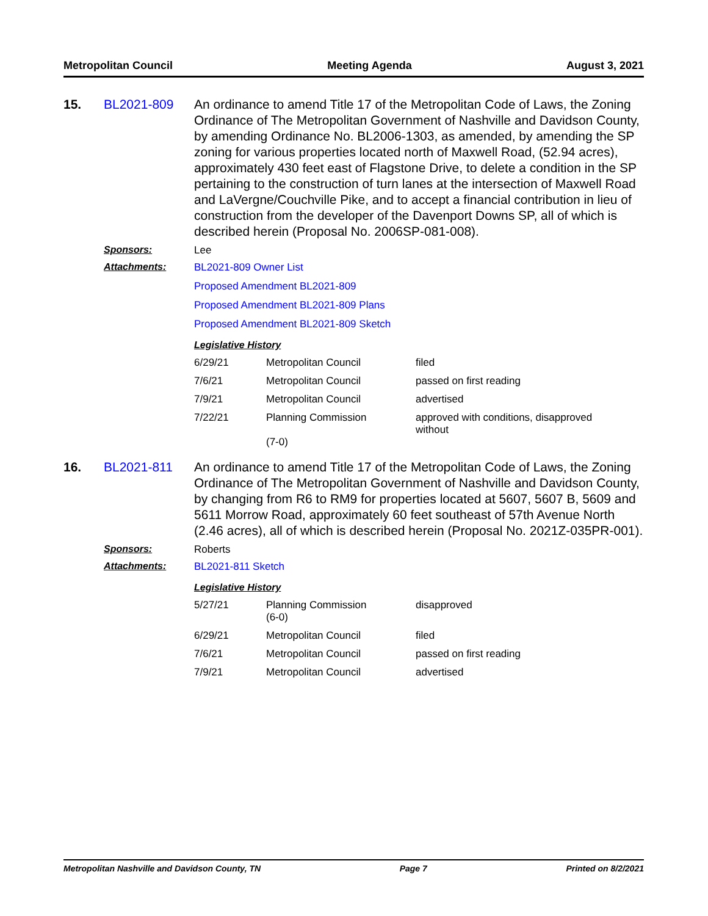Metropolitan Council Meeting Agenda August 3, 2021
15. BL2021-809 An ordinance to amend Title 17 of the Metropolitan Code of Laws, the Zoning Ordinance of The Metropolitan Government of Nashville and Davidson County, by amending Ordinance No. BL2006-1303, as amended, by amending the SP zoning for various properties located north of Maxwell Road, (52.94 acres), approximately 430 feet east of Flagstone Drive, to delete a condition in the SP pertaining to the construction of turn lanes at the intersection of Maxwell Road and LaVergne/Couchville Pike, and to accept a financial contribution in lieu of construction from the developer of the Davenport Downs SP, all of which is described herein (Proposal No. 2006SP-081-008).
Sponsors: Lee
Attachments: BL2021-809 Owner List
Proposed Amendment BL2021-809
Proposed Amendment BL2021-809 Plans
Proposed Amendment BL2021-809 Sketch
Legislative History
| 6/29/21 | Metropolitan Council | filed |
| 7/6/21 | Metropolitan Council | passed on first reading |
| 7/9/21 | Metropolitan Council | advertised |
| 7/22/21 | Planning Commission (7-0) | approved with conditions, disapproved without |
16. BL2021-811 An ordinance to amend Title 17 of the Metropolitan Code of Laws, the Zoning Ordinance of The Metropolitan Government of Nashville and Davidson County, by changing from R6 to RM9 for properties located at 5607, 5607 B, 5609 and 5611 Morrow Road, approximately 60 feet southeast of 57th Avenue North (2.46 acres), all of which is described herein (Proposal No. 2021Z-035PR-001).
Sponsors: Roberts
Attachments: BL2021-811 Sketch
Legislative History
| 5/27/21 | Planning Commission (6-0) | disapproved |
| 6/29/21 | Metropolitan Council | filed |
| 7/6/21 | Metropolitan Council | passed on first reading |
| 7/9/21 | Metropolitan Council | advertised |
Metropolitan Nashville and Davidson County, TN Page 7 Printed on 8/2/2021